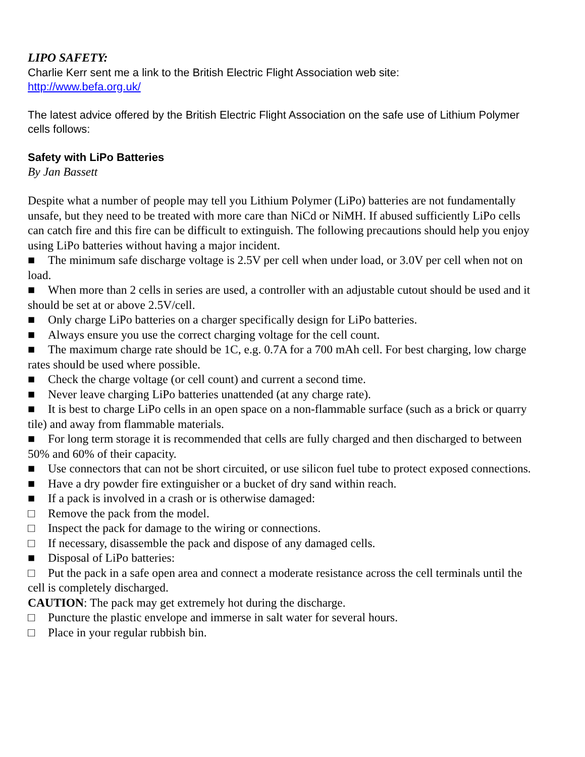LIPO SAFETY:
Charlie Kerr sent me a link to the British Electric Flight Association web site:
http://www.befa.org.uk/
The latest advice offered by the British Electric Flight Association on the safe use of Lithium Polymer cells follows:
Safety with LiPo Batteries
By Jan Bassett
Despite what a number of people may tell you Lithium Polymer (LiPo) batteries are not fundamentally unsafe, but they need to be treated with more care than NiCd or NiMH. If abused sufficiently LiPo cells can catch fire and this fire can be difficult to extinguish. The following precautions should help you enjoy using LiPo batteries without having a major incident.
■ The minimum safe discharge voltage is 2.5V per cell when under load, or 3.0V per cell when not on load.
■ When more than 2 cells in series are used, a controller with an adjustable cutout should be used and it should be set at or above 2.5V/cell.
■ Only charge LiPo batteries on a charger specifically design for LiPo batteries.
■ Always ensure you use the correct charging voltage for the cell count.
■ The maximum charge rate should be 1C, e.g. 0.7A for a 700 mAh cell. For best charging, low charge rates should be used where possible.
■ Check the charge voltage (or cell count) and current a second time.
■ Never leave charging LiPo batteries unattended (at any charge rate).
■ It is best to charge LiPo cells in an open space on a non-flammable surface (such as a brick or quarry tile) and away from flammable materials.
■ For long term storage it is recommended that cells are fully charged and then discharged to between 50% and 60% of their capacity.
■ Use connectors that can not be short circuited, or use silicon fuel tube to protect exposed connections.
■ Have a dry powder fire extinguisher or a bucket of dry sand within reach.
■ If a pack is involved in a crash or is otherwise damaged:
□ Remove the pack from the model.
□ Inspect the pack for damage to the wiring or connections.
□ If necessary, disassemble the pack and dispose of any damaged cells.
■ Disposal of LiPo batteries:
□ Put the pack in a safe open area and connect a moderate resistance across the cell terminals until the cell is completely discharged.
CAUTION: The pack may get extremely hot during the discharge.
□ Puncture the plastic envelope and immerse in salt water for several hours.
□ Place in your regular rubbish bin.